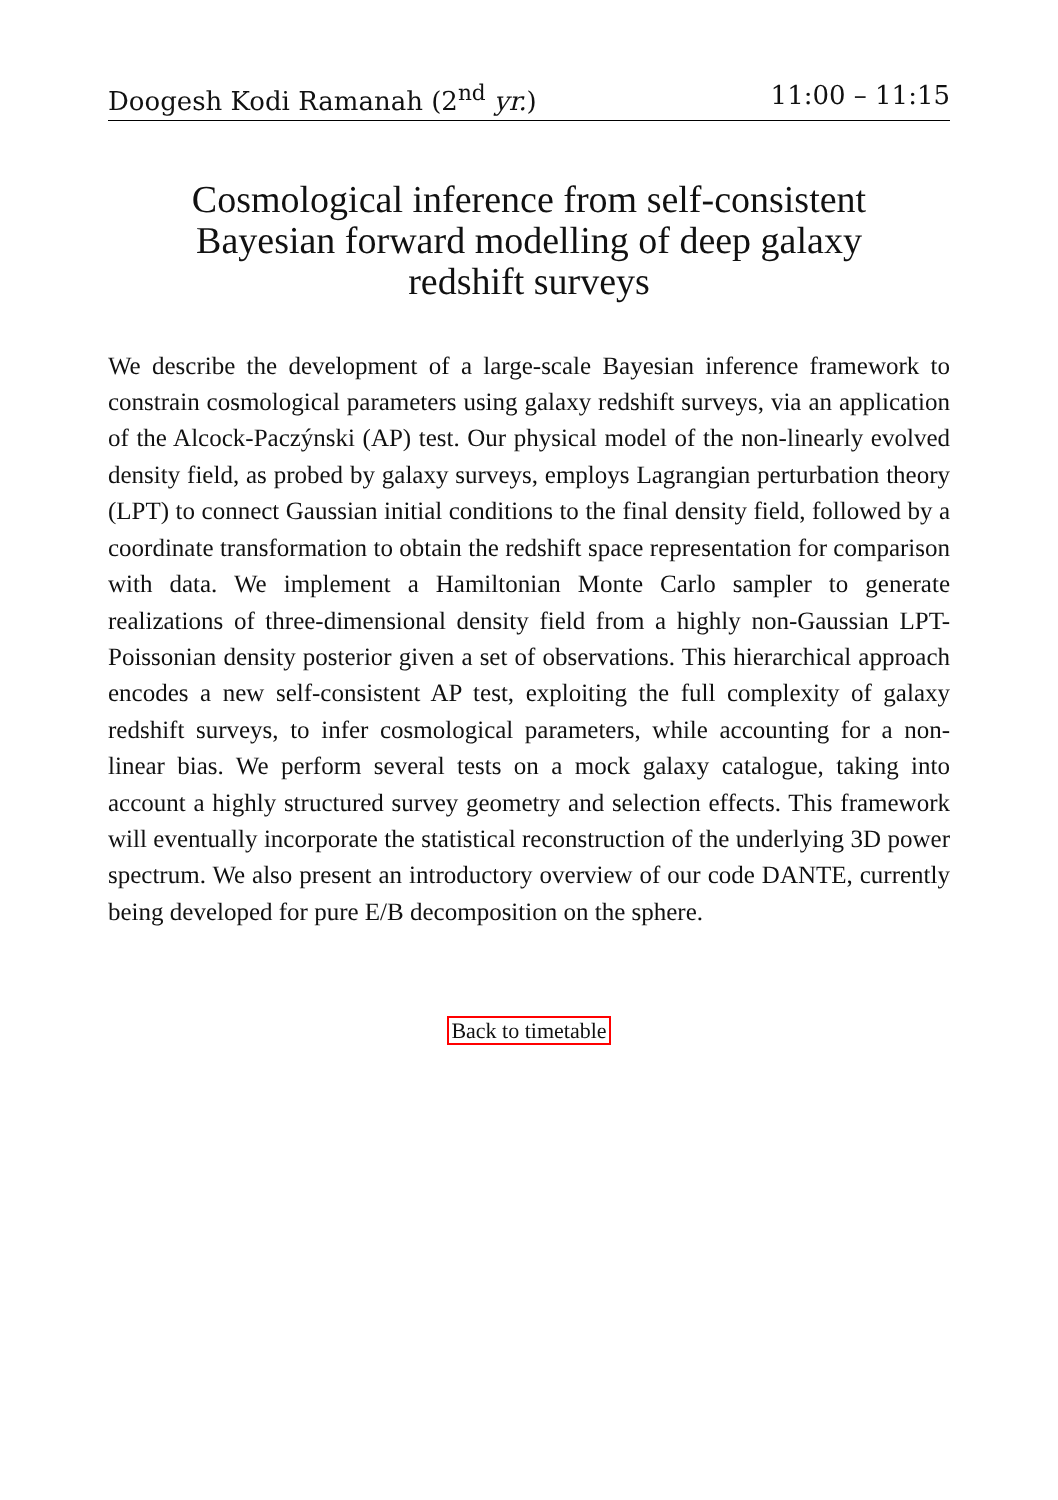Doogesh Kodi Ramanah (2<sup>nd</sup> yr.) 11:00 – 11:15
Cosmological inference from self-consistent Bayesian forward modelling of deep galaxy redshift surveys
We describe the development of a large-scale Bayesian inference framework to constrain cosmological parameters using galaxy redshift surveys, via an application of the Alcock-Paczýnski (AP) test. Our physical model of the non-linearly evolved density field, as probed by galaxy surveys, employs Lagrangian perturbation theory (LPT) to connect Gaussian initial conditions to the final density field, followed by a coordinate transformation to obtain the redshift space representation for comparison with data. We implement a Hamiltonian Monte Carlo sampler to generate realizations of three-dimensional density field from a highly non-Gaussian LPT-Poissonian density posterior given a set of observations. This hierarchical approach encodes a new self-consistent AP test, exploiting the full complexity of galaxy redshift surveys, to infer cosmological parameters, while accounting for a non-linear bias. We perform several tests on a mock galaxy catalogue, taking into account a highly structured survey geometry and selection effects. This framework will eventually incorporate the statistical reconstruction of the underlying 3D power spectrum. We also present an introductory overview of our code DANTE, currently being developed for pure E/B decomposition on the sphere.
Back to timetable